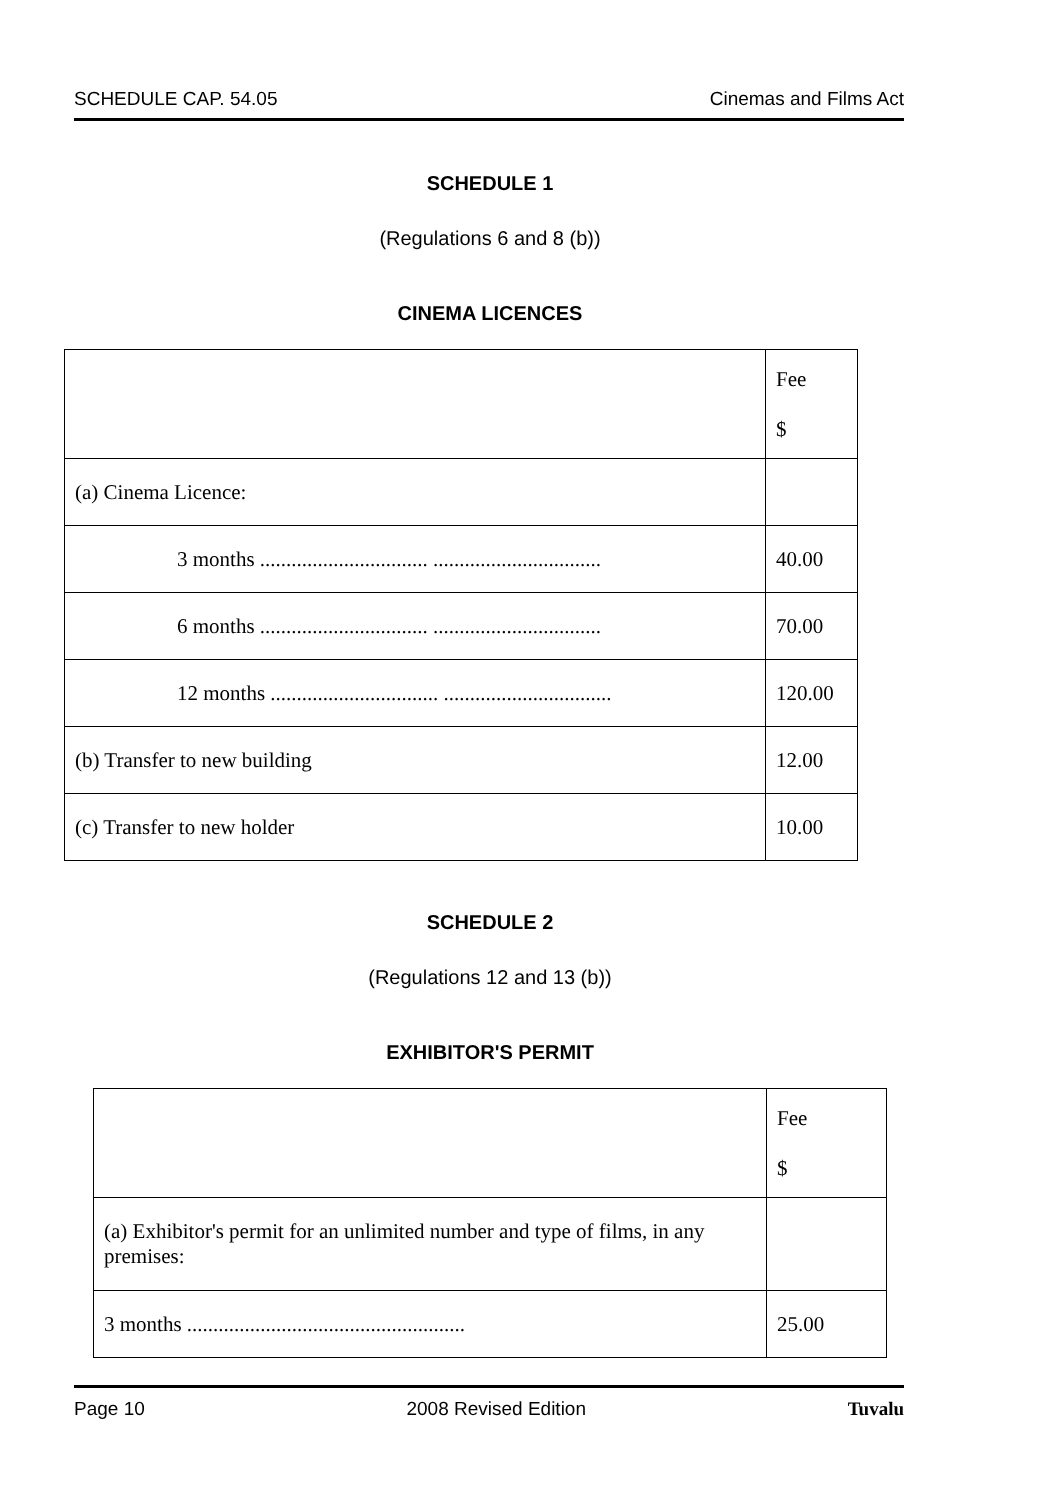SCHEDULE CAP. 54.05 Cinemas and Films Act
SCHEDULE 1
(Regulations 6 and 8 (b))
CINEMA LICENCES
| | Fee $ |
| (a) Cinema Licence: | |
| 3 months ................................ ................................ | 40.00 |
| 6 months ................................ ................................ | 70.00 |
| 12 months ................................ ................................ | 120.00 |
| (b) Transfer to new building | 12.00 |
| (c) Transfer to new holder | 10.00 |
SCHEDULE 2
(Regulations 12 and 13 (b))
EXHIBITOR'S PERMIT
| | Fee $ |
| (a) Exhibitor's permit for an unlimited number and type of films, in any premises: | |
| 3 months ..................................................... | 25.00 |
Page 10 2008 Revised Edition Tuvalu